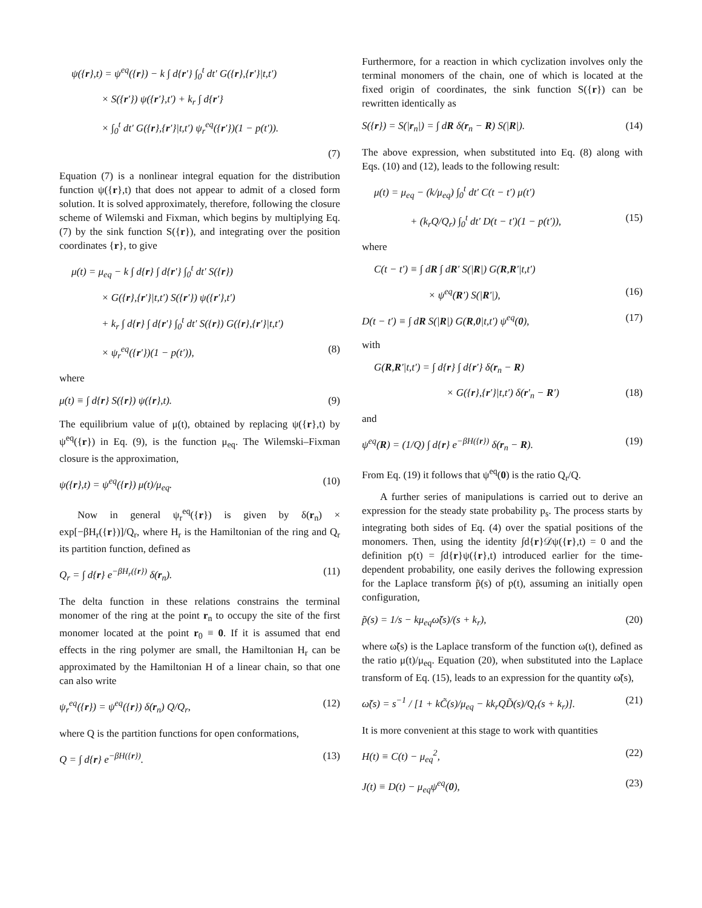ψ({r},t) = ψ<sup>eq</sup>({r}) − k ∫ d{r′} ∫<sub>0</sub><sup>t</sup> dt′ G({r},{r′}|t,t′)
× S({r′}) ψ({r′},t′) + k<sub>r</sub> ∫ d{r′}
× ∫<sub>0</sub><sup>t</sup> dt′ G({r},{r′}|t,t′) ψ<sub>r</sub><sup>eq</sup>({r′})(1 − p(t′)).
(7)
Equation (7) is a nonlinear integral equation for the distribution function ψ({r},t) that does not appear to admit of a closed form solution. It is solved approximately, therefore, following the closure scheme of Wilemski and Fixman, which begins by multiplying Eq. (7) by the sink function S({r}), and integrating over the position coordinates {r}, to give
μ(t) = μ<sub>eq</sub> − k ∫ d{r} ∫ d{r′} ∫<sub>0</sub><sup>t</sup> dt′ S({r})
× G({r},{r′}|t,t′) S({r′}) ψ({r′},t′)
+ k<sub>r</sub> ∫ d{r} ∫ d{r′} ∫<sub>0</sub><sup>t</sup> dt′ S({r}) G({r},{r′}|t,t′)
× ψ<sub>r</sub><sup>eq</sup>({r′})(1 − p(t′)), (8)
where
μ(t) ≡ ∫ d{r} S({r}) ψ({r},t). (9)
The equilibrium value of μ(t), obtained by replacing ψ({r},t) by ψ<sup>eq</sup>({r}) in Eq. (9), is the function μ<sub>eq</sub>. The Wilemski–Fixman closure is the approximation,
ψ({r},t) = ψ<sup>eq</sup>({r}) μ(t)/μ<sub>eq</sub>. (10)
Now in general ψ<sub>r</sub><sup>eq</sup>({r}) is given by δ(r<sub>n</sub>) × exp[−βH<sub>r</sub>({r})]/Q<sub>r</sub>, where H<sub>r</sub> is the Hamiltonian of the ring and Q<sub>r</sub> its partition function, defined as
Q<sub>r</sub> = ∫ d{r} e<sup>−βH<sub>r</sub>({r})</sup> δ(r<sub>n</sub>). (11)
The delta function in these relations constrains the terminal monomer of the ring at the point r<sub>n</sub> to occupy the site of the first monomer located at the point r<sub>0</sub> ≡ 0. If it is assumed that end effects in the ring polymer are small, the Hamiltonian H<sub>r</sub> can be approximated by the Hamiltonian H of a linear chain, so that one can also write
ψ<sub>r</sub><sup>eq</sup>({r}) = ψ<sup>eq</sup>({r}) δ(r<sub>n</sub>) Q/Q<sub>r</sub>, (12)
where Q is the partition functions for open conformations,
Q = ∫ d{r} e<sup>−βH({r})</sup>. (13)
Furthermore, for a reaction in which cyclization involves only the terminal monomers of the chain, one of which is located at the fixed origin of coordinates, the sink function S({r}) can be rewritten identically as
S({r}) = S(|r<sub>n</sub>|) = ∫ dR δ(r<sub>n</sub> − R) S(|R|). (14)
The above expression, when substituted into Eq. (8) along with Eqs. (10) and (12), leads to the following result:
μ(t) = μ<sub>eq</sub> − (k/μ<sub>eq</sub>) ∫<sub>0</sub><sup>t</sup> dt′ C(t − t′) μ(t′)
+ (k<sub>r</sub>Q/Q<sub>r</sub>) ∫<sub>0</sub><sup>t</sup> dt′ D(t − t′)(1 − p(t′)), (15)
where
C(t − t′) ≡ ∫ dR ∫ dR′ S(|R|) G(R,R′|t,t′)
× ψ<sup>eq</sup>(R′) S(|R′|), (16)
D(t − t′) ≡ ∫ dR S(|R|) G(R,0|t,t′) ψ<sup>eq</sup>(0), (17)
with
G(R,R′|t,t′) = ∫ d{r} ∫ d{r′} δ(r<sub>n</sub> − R)
× G({r},{r′}|t,t′) δ(r′<sub>n</sub> − R′) (18)
and
ψ<sup>eq</sup>(R) = (1/Q) ∫ d{r} e<sup>−βH({r})</sup> δ(r<sub>n</sub> − R). (19)
From Eq. (19) it follows that ψ<sup>eq</sup>(0) is the ratio Q<sub>r</sub>/Q.
A further series of manipulations is carried out to derive an expression for the steady state probability p<sub>s</sub>. The process starts by integrating both sides of Eq. (4) over the spatial positions of the monomers. Then, using the identity ∫d{r}𝒟ψ({r},t) = 0 and the definition p(t) = ∫d{r}ψ({r},t) introduced earlier for the time-dependent probability, one easily derives the following expression for the Laplace transform p̃(s) of p(t), assuming an initially open configuration,
p̃(s) = 1/s − kμ<sub>eq</sub>ω̃(s)/(s + k<sub>r</sub>), (20)
where ω̃(s) is the Laplace transform of the function ω(t), defined as the ratio μ(t)/μ<sub>eq</sub>. Equation (20), when substituted into the Laplace transform of Eq. (15), leads to an expression for the quantity ω̃(s),
ω̃(s) = s<sup>−1</sup> / [1 + kC̃(s)/μ<sub>eq</sub> − kk<sub>r</sub>QD̃(s)/Q<sub>r</sub>(s + k<sub>r</sub>)]. (21)
It is more convenient at this stage to work with quantities
H(t) ≡ C(t) − μ<sub>eq</sub><sup>2</sup>, (22)
J(t) ≡ D(t) − μ<sub>eq</sub>ψ<sup>eq</sup>(0), (23)